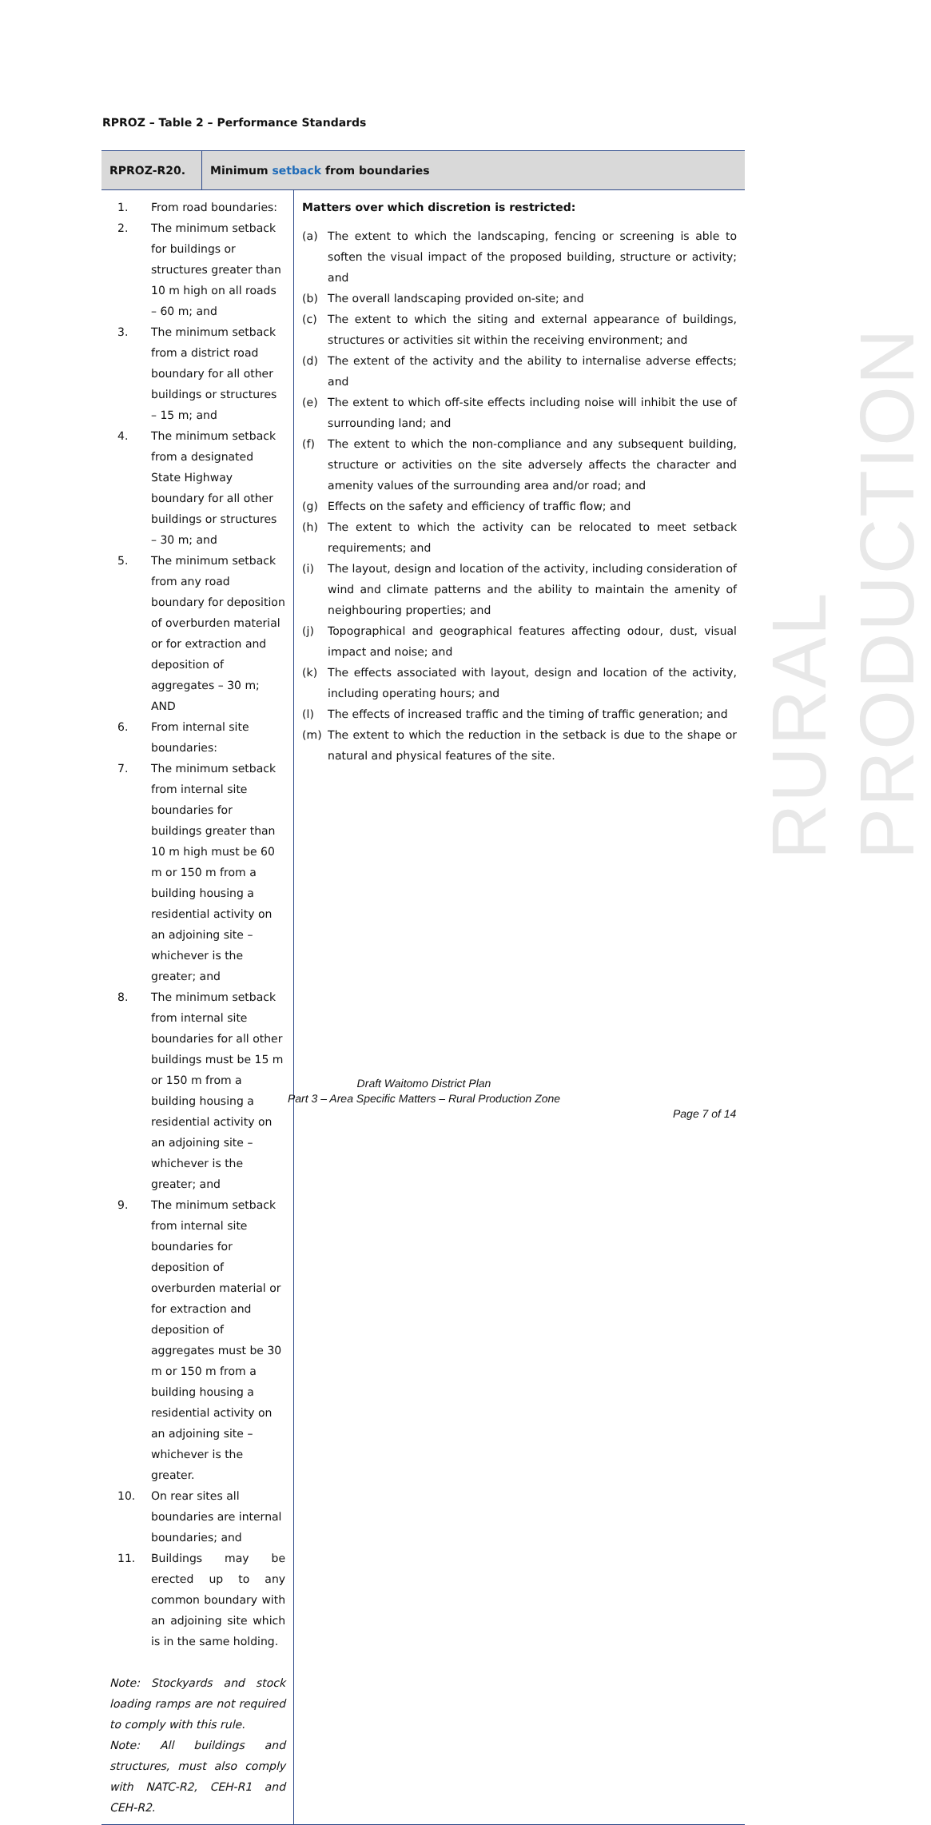RURAL PRODUCTION
RPROZ – Table 2 – Performance Standards
| RPROZ-R20. | Minimum setback from boundaries | |
| --- | --- | --- |
| 1. From road boundaries: 2. The minimum setback for buildings or structures greater than 10 m high on all roads – 60 m; and 3. The minimum setback from a district road boundary for all other buildings or structures – 15 m; and 4. The minimum setback from a designated State Highway boundary for all other buildings or structures – 30 m; and 5. The minimum setback from any road boundary for deposition of overburden material or for extraction and deposition of aggregates – 30 m; AND 6. From internal site boundaries: 7. The minimum setback from internal site boundaries for buildings greater than 10 m high must be 60 m or 150 m from a building housing a residential activity on an adjoining site – whichever is the greater; and 8. The minimum setback from internal site boundaries for all other buildings must be 15 m or 150 m from a building housing a residential activity on an adjoining site – whichever is the greater; and 9. The minimum setback from internal site boundaries for deposition of overburden material or for extraction and deposition of aggregates must be 30 m or 150 m from a building housing a residential activity on an adjoining site – whichever is the greater. 10. On rear sites all boundaries are internal boundaries; and 11. Buildings may be erected up to any common boundary with an adjoining site which is in the same holding. Note: Stockyards and stock loading ramps are not required to comply with this rule. Note: All buildings and structures, must also comply with NATC-R2, CEH-R1 and CEH-R2. | | Matters over which discretion is restricted: (a) The extent to which the landscaping, fencing or screening is able to soften the visual impact of the proposed building, structure or activity; and (b) The overall landscaping provided on-site; and (c) The extent to which the siting and external appearance of buildings, structures or activities sit within the receiving environment; and (d) The extent of the activity and the ability to internalise adverse effects; and (e) The extent to which off-site effects including noise will inhibit the use of surrounding land; and (f) The extent to which the non-compliance and any subsequent building, structure or activities on the site adversely affects the character and amenity values of the surrounding area and/or road; and (g) Effects on the safety and efficiency of traffic flow; and (h) The extent to which the activity can be relocated to meet setback requirements; and (i) The layout, design and location of the activity, including consideration of wind and climate patterns and the ability to maintain the amenity of neighbouring properties; and (j) Topographical and geographical features affecting odour, dust, visual impact and noise; and (k) The effects associated with layout, design and location of the activity, including operating hours; and (l) The effects of increased traffic and the timing of traffic generation; and (m) The extent to which the reduction in the setback is due to the shape or natural and physical features of the site. |
Draft Waitomo District Plan
Part 3 – Area Specific Matters – Rural Production Zone
Page 7 of 14